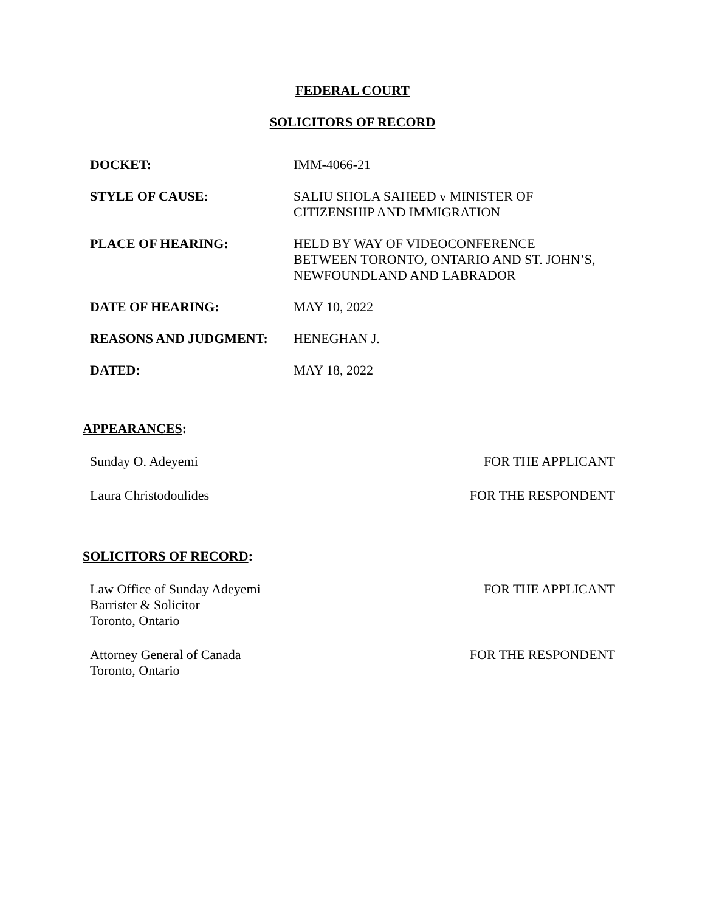FEDERAL COURT
SOLICITORS OF RECORD
| DOCKET: | IMM-4066-21 |
| STYLE OF CAUSE: | SALIU SHOLA SAHEED v MINISTER OF CITIZENSHIP AND IMMIGRATION |
| PLACE OF HEARING: | HELD BY WAY OF VIDEOCONFERENCE BETWEEN TORONTO, ONTARIO AND ST. JOHN’S, NEWFOUNDLAND AND LABRADOR |
| DATE OF HEARING: | MAY 10, 2022 |
| REASONS AND JUDGMENT: | HENEGHAN J. |
| DATED: | MAY 18, 2022 |
APPEARANCES:
| Sunday O. Adeyemi | FOR THE APPLICANT |
| Laura Christodoulides | FOR THE RESPONDENT |
SOLICITORS OF RECORD:
| Law Office of Sunday Adeyemi Barrister & Solicitor Toronto, Ontario | FOR THE APPLICANT |
| Attorney General of Canada Toronto, Ontario | FOR THE RESPONDENT |